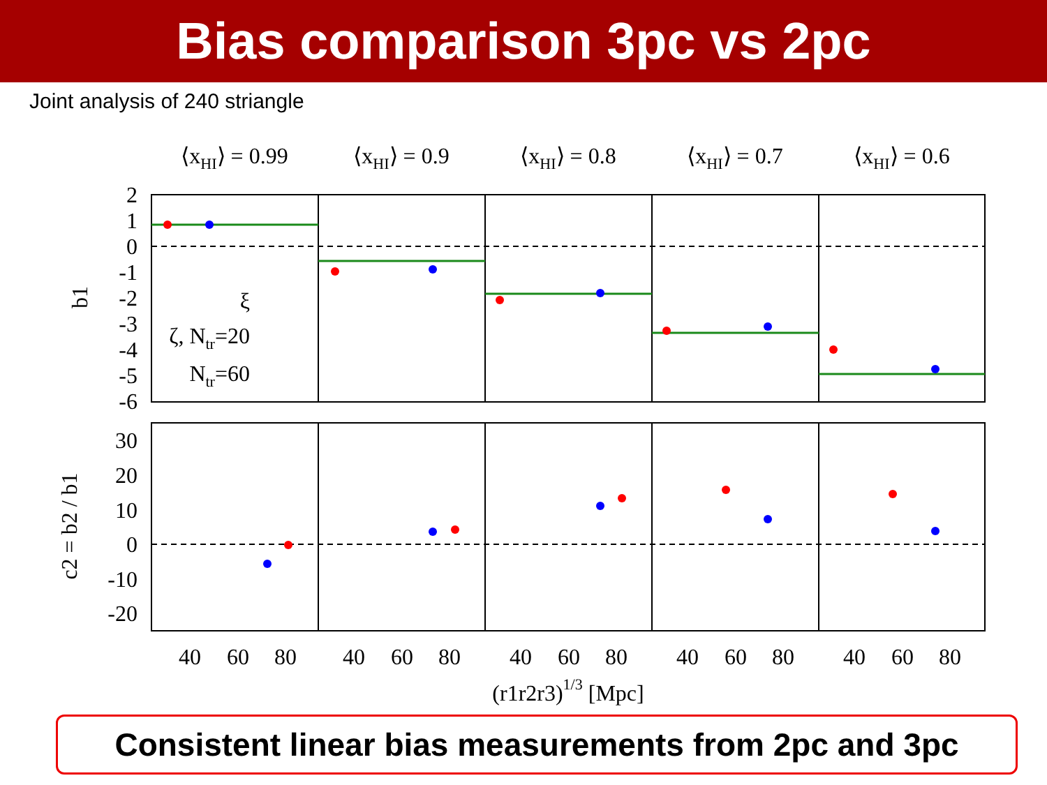Bias comparison 3pc vs 2pc
Joint analysis of 240 striangle
⟨xHI⟩ = 0.99
⟨xHI⟩ = 0.9
⟨xHI⟩ = 0.8
⟨xHI⟩ = 0.7
⟨xHI⟩ = 0.6
2
1
0
-1
-2
-3
-4
-5
-6
30
20
10
0
-10
-20
ξ
ζ, Ntr=20
Ntr=60
b1
c2 = b2 / b1
40
60
80
40
60
80
40
60
80
40
60
80
40
60
80
(r1r2r3)1/3 [Mpc]
Consistent linear bias measurements from 2pc and 3pc